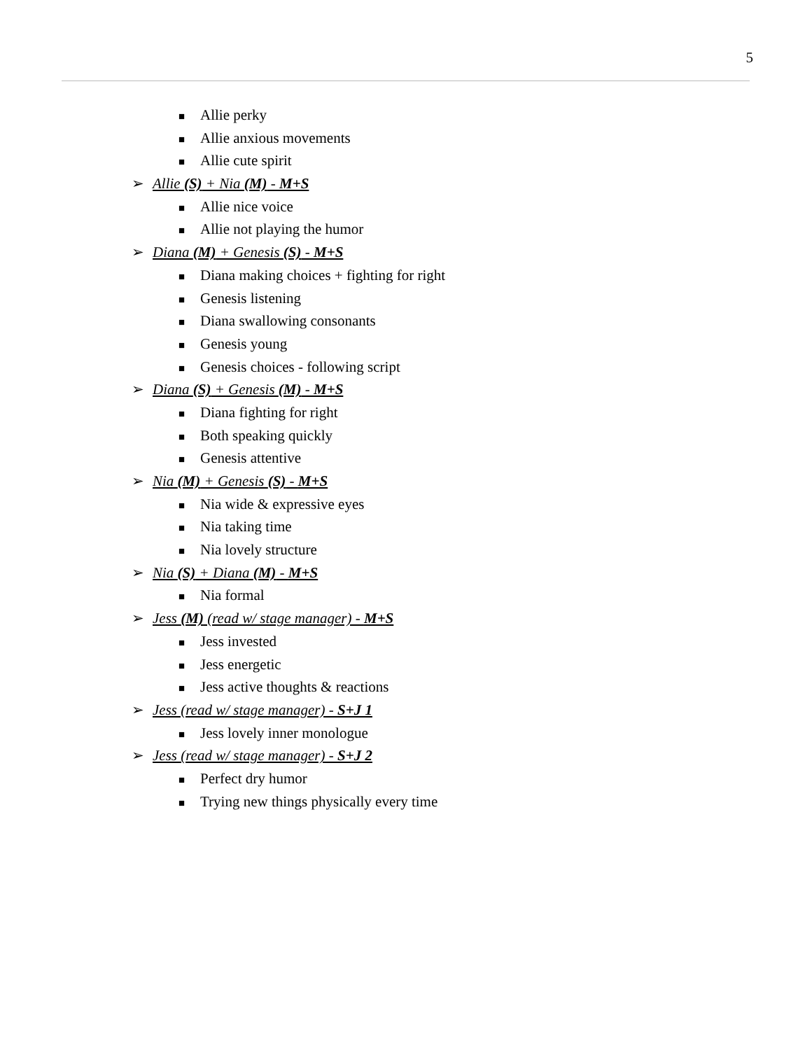5
■ Allie perky
■ Allie anxious movements
■ Allie cute spirit
➢ Allie (S) + Nia (M) - M+S
■ Allie nice voice
■ Allie not playing the humor
➢ Diana (M) + Genesis (S) - M+S
■ Diana making choices + fighting for right
■ Genesis listening
■ Diana swallowing consonants
■ Genesis young
■ Genesis choices - following script
➢ Diana (S) + Genesis (M) - M+S
■ Diana fighting for right
■ Both speaking quickly
■ Genesis attentive
➢ Nia (M) + Genesis (S) - M+S
■ Nia wide & expressive eyes
■ Nia taking time
■ Nia lovely structure
➢ Nia (S) + Diana (M) - M+S
■ Nia formal
➢ Jess (M) (read w/ stage manager) - M+S
■ Jess invested
■ Jess energetic
■ Jess active thoughts & reactions
➢ Jess (read w/ stage manager) - S+J 1
■ Jess lovely inner monologue
➢ Jess (read w/ stage manager) - S+J 2
■ Perfect dry humor
■ Trying new things physically every time